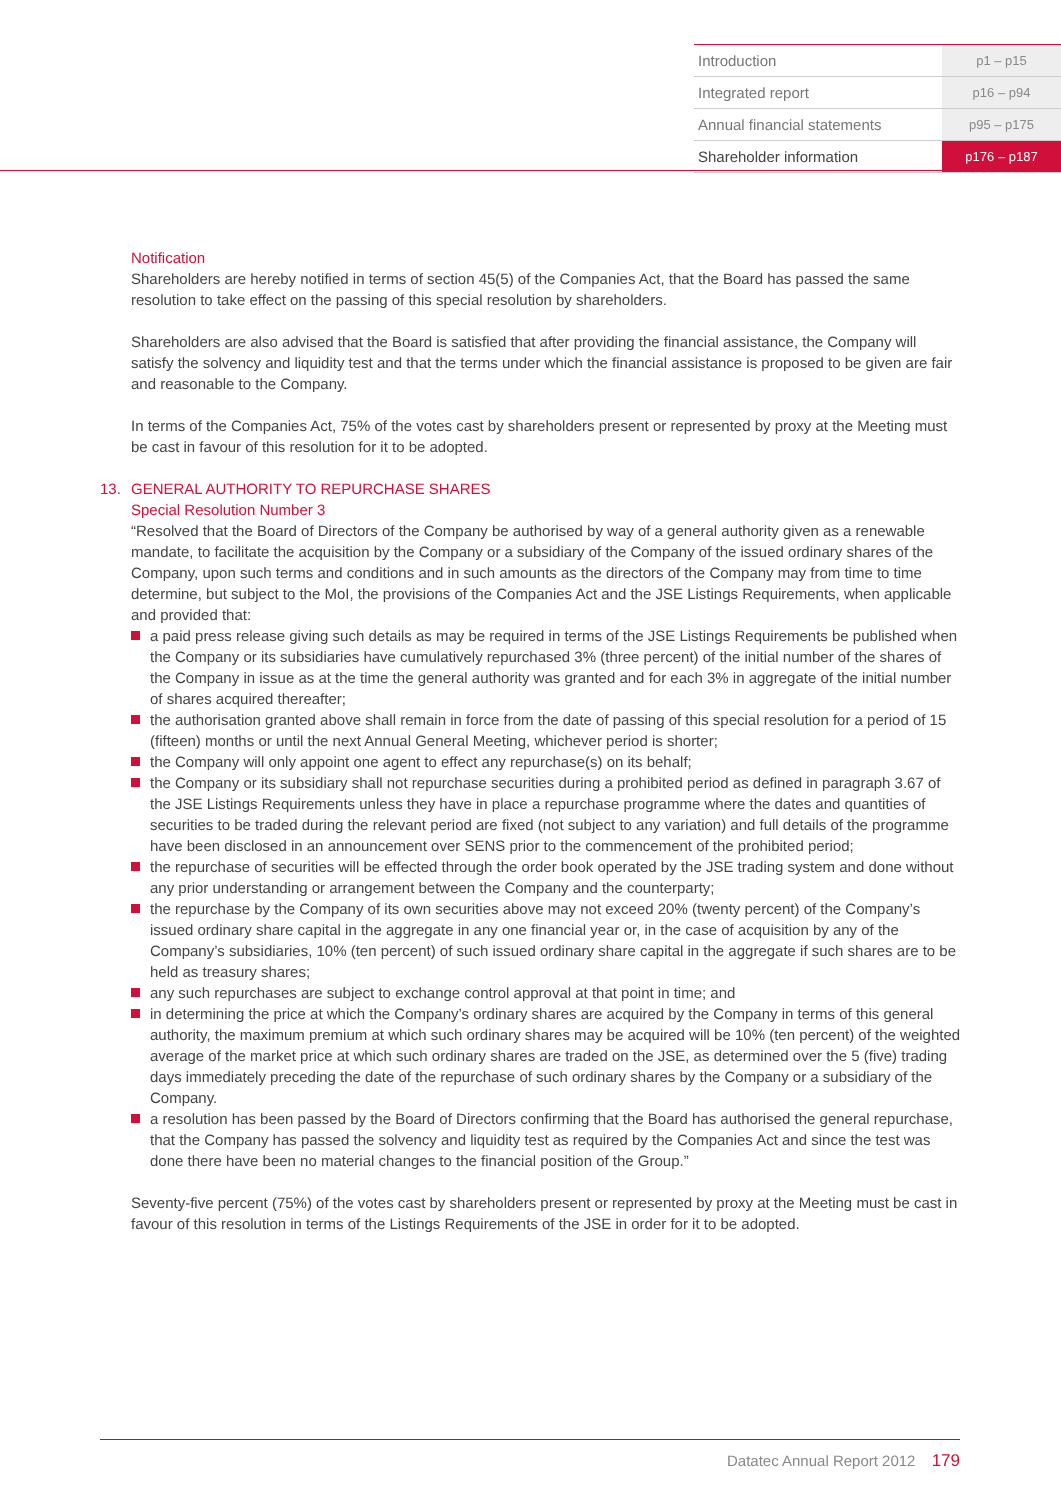Introduction p1 – p15
Integrated report p16 – p94
Annual financial statements p95 – p175
Shareholder information p176 – p187
Notification
Shareholders are hereby notified in terms of section 45(5) of the Companies Act, that the Board has passed the same resolution to take effect on the passing of this special resolution by shareholders.
Shareholders are also advised that the Board is satisfied that after providing the financial assistance, the Company will satisfy the solvency and liquidity test and that the terms under which the financial assistance is proposed to be given are fair and reasonable to the Company.
In terms of the Companies Act, 75% of the votes cast by shareholders present or represented by proxy at the Meeting must be cast in favour of this resolution for it to be adopted.
13. GENERAL AUTHORITY TO REPURCHASE SHARES
Special Resolution Number 3
“Resolved that the Board of Directors of the Company be authorised by way of a general authority given as a renewable mandate, to facilitate the acquisition by the Company or a subsidiary of the Company of the issued ordinary shares of the Company, upon such terms and conditions and in such amounts as the directors of the Company may from time to time determine, but subject to the MoI, the provisions of the Companies Act and the JSE Listings Requirements, when applicable and provided that:
a paid press release giving such details as may be required in terms of the JSE Listings Requirements be published when the Company or its subsidiaries have cumulatively repurchased 3% (three percent) of the initial number of the shares of the Company in issue as at the time the general authority was granted and for each 3% in aggregate of the initial number of shares acquired thereafter;
the authorisation granted above shall remain in force from the date of passing of this special resolution for a period of 15 (fifteen) months or until the next Annual General Meeting, whichever period is shorter;
the Company will only appoint one agent to effect any repurchase(s) on its behalf;
the Company or its subsidiary shall not repurchase securities during a prohibited period as defined in paragraph 3.67 of the JSE Listings Requirements unless they have in place a repurchase programme where the dates and quantities of securities to be traded during the relevant period are fixed (not subject to any variation) and full details of the programme have been disclosed in an announcement over SENS prior to the commencement of the prohibited period;
the repurchase of securities will be effected through the order book operated by the JSE trading system and done without any prior understanding or arrangement between the Company and the counterparty;
the repurchase by the Company of its own securities above may not exceed 20% (twenty percent) of the Company’s issued ordinary share capital in the aggregate in any one financial year or, in the case of acquisition by any of the Company’s subsidiaries, 10% (ten percent) of such issued ordinary share capital in the aggregate if such shares are to be held as treasury shares;
any such repurchases are subject to exchange control approval at that point in time; and
in determining the price at which the Company’s ordinary shares are acquired by the Company in terms of this general authority, the maximum premium at which such ordinary shares may be acquired will be 10% (ten percent) of the weighted average of the market price at which such ordinary shares are traded on the JSE, as determined over the 5 (five) trading days immediately preceding the date of the repurchase of such ordinary shares by the Company or a subsidiary of the Company.
a resolution has been passed by the Board of Directors confirming that the Board has authorised the general repurchase, that the Company has passed the solvency and liquidity test as required by the Companies Act and since the test was done there have been no material changes to the financial position of the Group.”
Seventy-five percent (75%) of the votes cast by shareholders present or represented by proxy at the Meeting must be cast in favour of this resolution in terms of the Listings Requirements of the JSE in order for it to be adopted.
Datatec Annual Report 2012 179